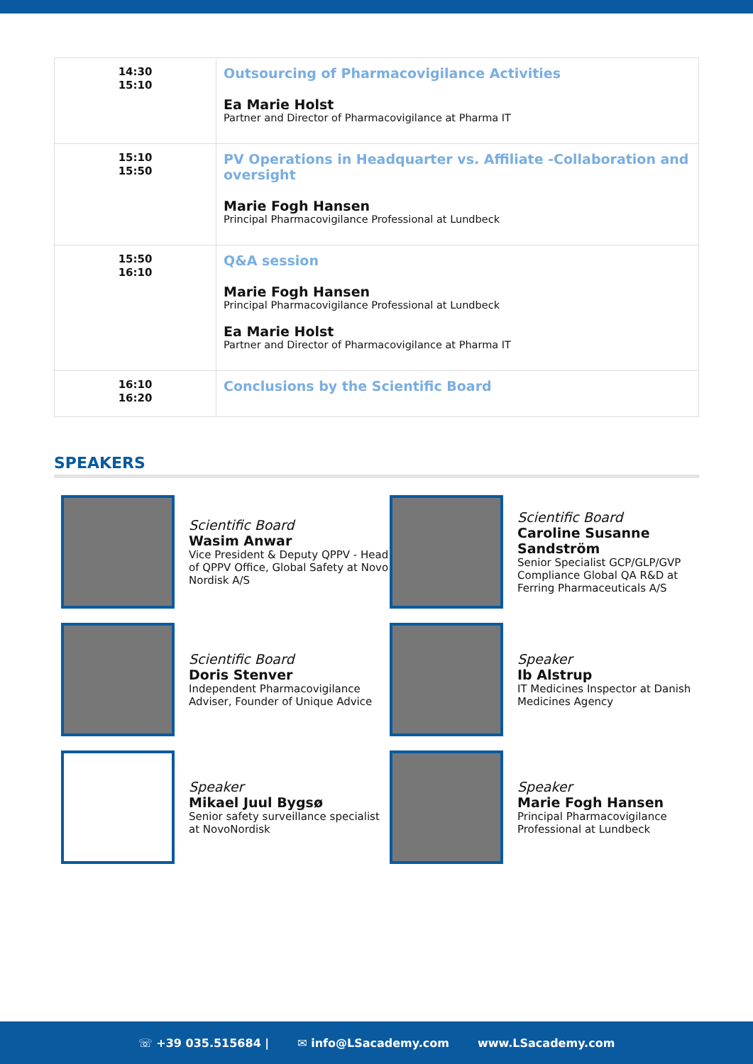| 14:30 15:10 | Outsourcing of Pharmacovigilance Activities Ea Marie Holst Partner and Director of Pharmacovigilance at Pharma IT |
| 15:10 15:50 | PV Operations in Headquarter vs. Affiliate -Collaboration and oversight Marie Fogh Hansen Principal Pharmacovigilance Professional at Lundbeck |
| 15:50 16:10 | Q&A session Marie Fogh Hansen Principal Pharmacovigilance Professional at Lundbeck Ea Marie Holst Partner and Director of Pharmacovigilance at Pharma IT |
| 16:10 16:20 | Conclusions by the Scientific Board |
SPEAKERS
Scientific Board
Wasim Anwar
Vice President & Deputy QPPV - Head of QPPV Office, Global Safety at Novo Nordisk A/S
Scientific Board
Caroline Susanne Sandström
Senior Specialist GCP/GLP/GVP Compliance Global QA R&D at Ferring Pharmaceuticals A/S
Scientific Board
Doris Stenver
Independent Pharmacovigilance Adviser, Founder of Unique Advice
Speaker
Ib Alstrup
IT Medicines Inspector at Danish Medicines Agency
Speaker
Mikael Juul Bygsø
Senior safety surveillance specialist at NovoNordisk
Speaker
Marie Fogh Hansen
Principal Pharmacovigilance Professional at Lundbeck
☏ +39 035.515684 | ✉ info@LSacademy.com www.LSacademy.com